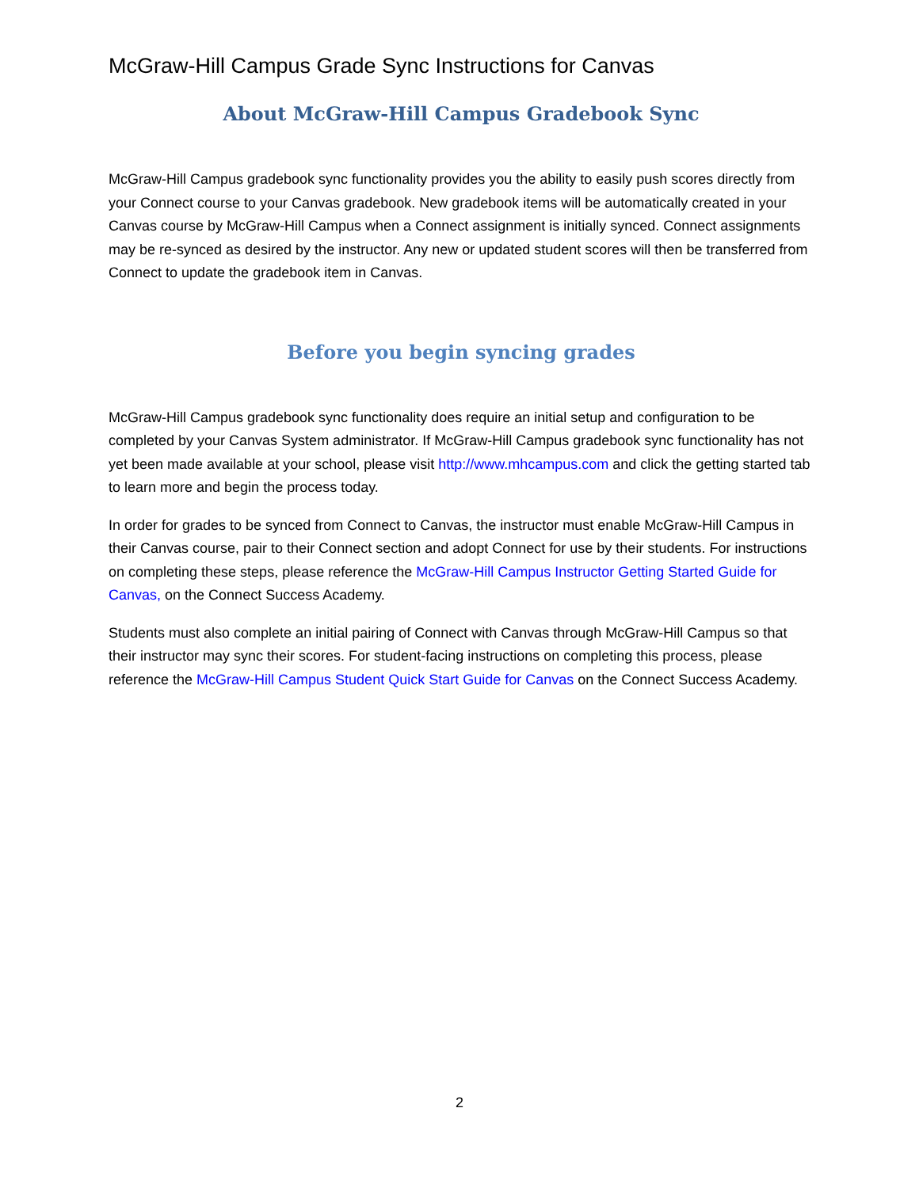McGraw-Hill Campus Grade Sync Instructions for Canvas
About McGraw-Hill Campus Gradebook Sync
McGraw-Hill Campus gradebook sync functionality provides you the ability to easily push scores directly from your Connect course to your Canvas gradebook. New gradebook items will be automatically created in your Canvas course by McGraw-Hill Campus when a Connect assignment is initially synced. Connect assignments may be re-synced as desired by the instructor. Any new or updated student scores will then be transferred from Connect to update the gradebook item in Canvas.
Before you begin syncing grades
McGraw-Hill Campus gradebook sync functionality does require an initial setup and configuration to be completed by your Canvas System administrator. If McGraw-Hill Campus gradebook sync functionality has not yet been made available at your school, please visit http://www.mhcampus.com and click the getting started tab to learn more and begin the process today.
In order for grades to be synced from Connect to Canvas, the instructor must enable McGraw-Hill Campus in their Canvas course, pair to their Connect section and adopt Connect for use by their students. For instructions on completing these steps, please reference the McGraw-Hill Campus Instructor Getting Started Guide for Canvas, on the Connect Success Academy.
Students must also complete an initial pairing of Connect with Canvas through McGraw-Hill Campus so that their instructor may sync their scores. For student-facing instructions on completing this process, please reference the McGraw-Hill Campus Student Quick Start Guide for Canvas on the Connect Success Academy.
2